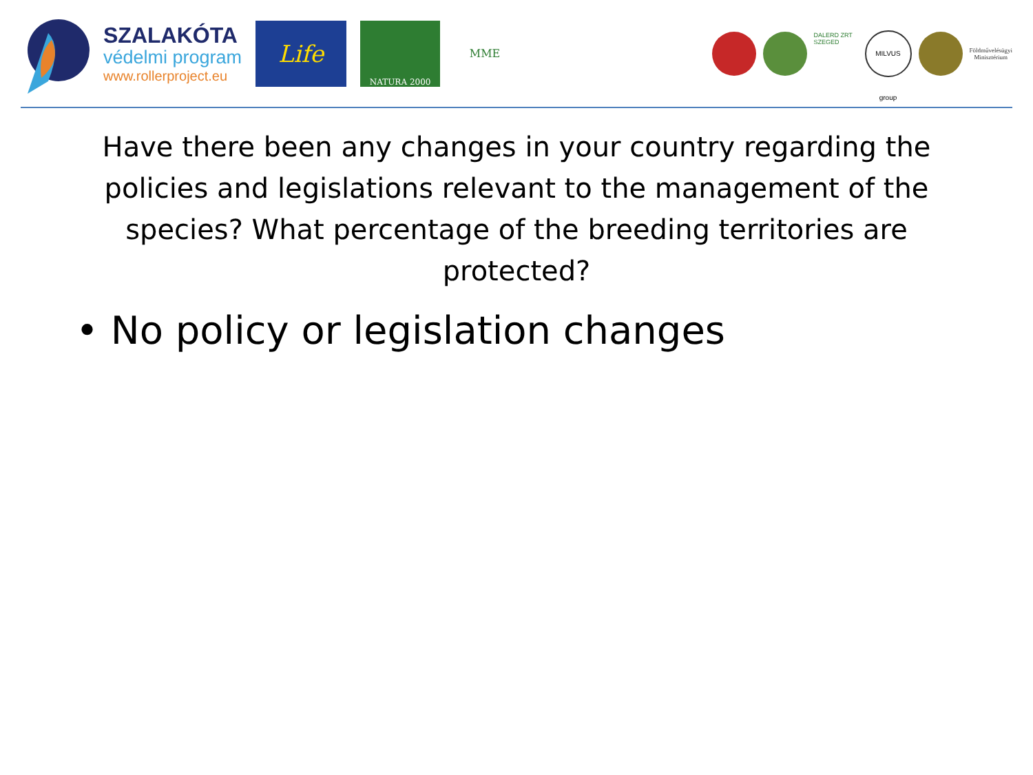SZALAKÓTA
védelmi program
www.rollerproject.eu
Life
NATURA 2000
MME
DALERD ZRT SZEGED
MILVUS group
Földművelésügyi
Minisztérium
Have there been any changes in your country regarding the policies and legislations relevant to the management of the species? What percentage of the breeding territories are protected?
• No policy or legislation changes